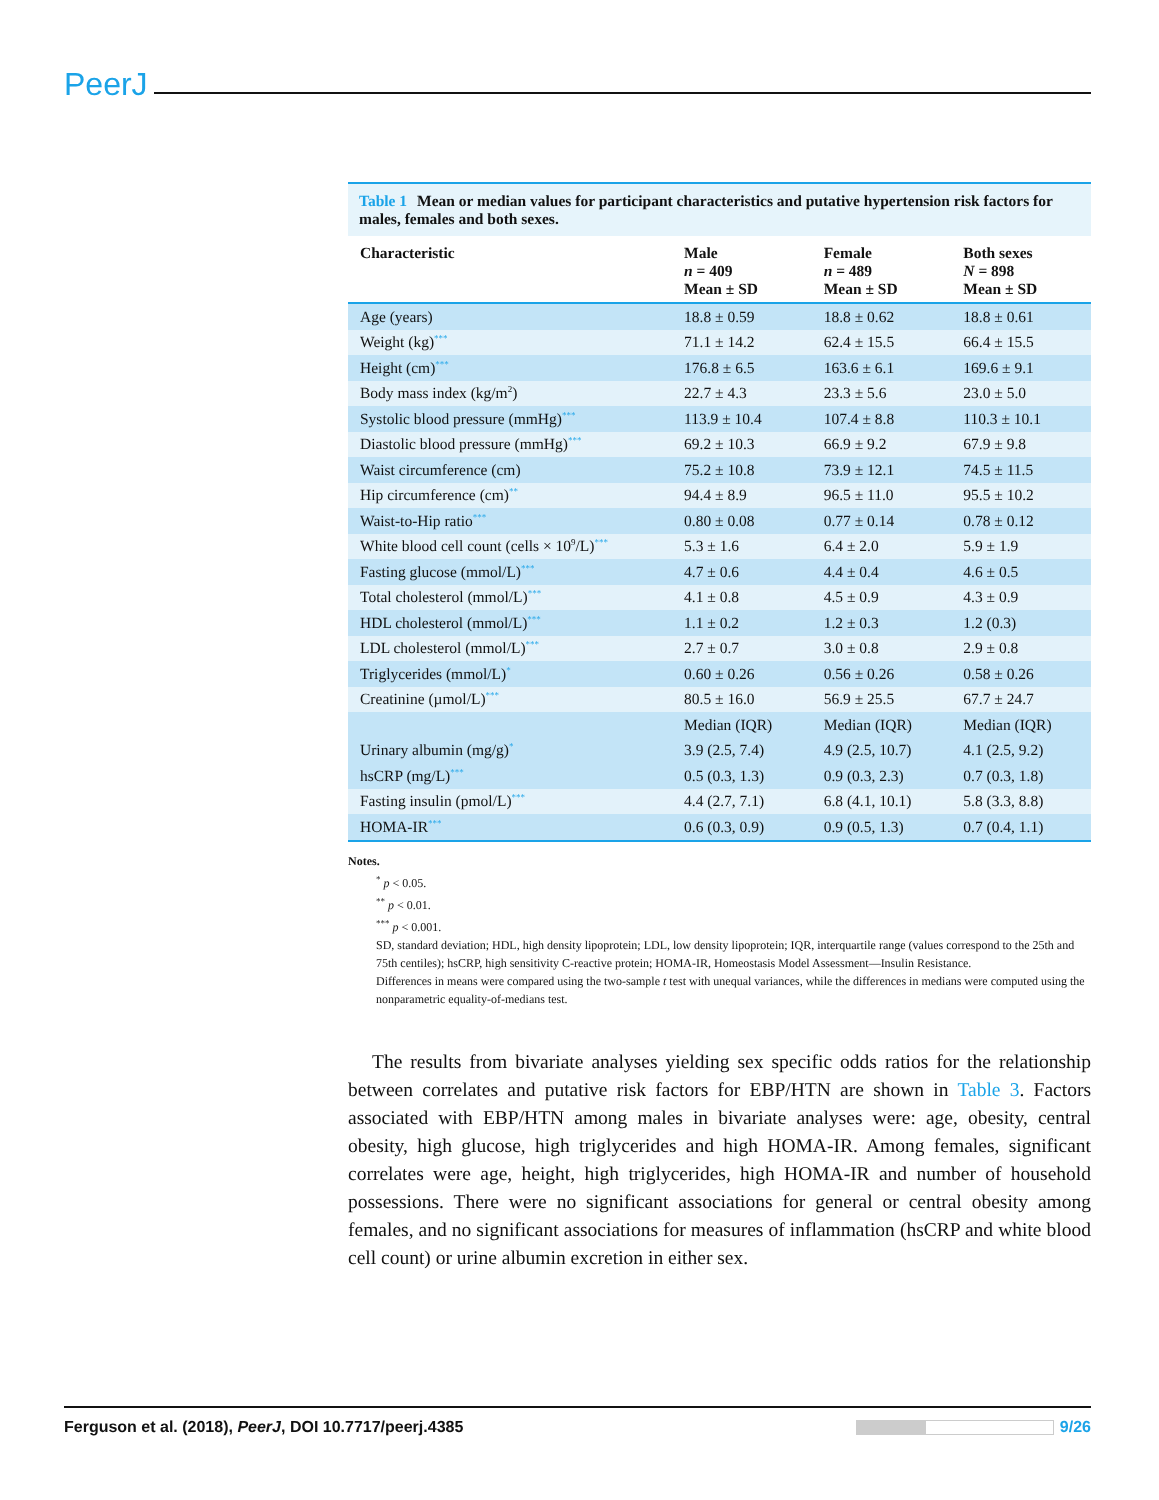PeerJ
Table 1 Mean or median values for participant characteristics and putative hypertension risk factors for males, females and both sexes.
| Characteristic | Male n = 409 Mean ± SD | Female n = 489 Mean ± SD | Both sexes N = 898 Mean ± SD |
| --- | --- | --- | --- |
| Age (years) | 18.8 ± 0.59 | 18.8 ± 0.62 | 18.8 ± 0.61 |
| Weight (kg)<sup>***</sup> | 71.1 ± 14.2 | 62.4 ± 15.5 | 66.4 ± 15.5 |
| Height (cm)<sup>***</sup> | 176.8 ± 6.5 | 163.6 ± 6.1 | 169.6 ± 9.1 |
| Body mass index (kg/m<sup>2</sup>) | 22.7 ± 4.3 | 23.3 ± 5.6 | 23.0 ± 5.0 |
| Systolic blood pressure (mmHg)<sup>***</sup> | 113.9 ± 10.4 | 107.4 ± 8.8 | 110.3 ± 10.1 |
| Diastolic blood pressure (mmHg)<sup>***</sup> | 69.2 ± 10.3 | 66.9 ± 9.2 | 67.9 ± 9.8 |
| Waist circumference (cm) | 75.2 ± 10.8 | 73.9 ± 12.1 | 74.5 ± 11.5 |
| Hip circumference (cm)<sup>**</sup> | 94.4 ± 8.9 | 96.5 ± 11.0 | 95.5 ± 10.2 |
| Waist-to-Hip ratio<sup>***</sup> | 0.80 ± 0.08 | 0.77 ± 0.14 | 0.78 ± 0.12 |
| White blood cell count (cells × 10<sup>9</sup>/L)<sup>***</sup> | 5.3 ± 1.6 | 6.4 ± 2.0 | 5.9 ± 1.9 |
| Fasting glucose (mmol/L)<sup>***</sup> | 4.7 ± 0.6 | 4.4 ± 0.4 | 4.6 ± 0.5 |
| Total cholesterol (mmol/L)<sup>***</sup> | 4.1 ± 0.8 | 4.5 ± 0.9 | 4.3 ± 0.9 |
| HDL cholesterol (mmol/L)<sup>***</sup> | 1.1 ± 0.2 | 1.2 ± 0.3 | 1.2 (0.3) |
| LDL cholesterol (mmol/L)<sup>***</sup> | 2.7 ± 0.7 | 3.0 ± 0.8 | 2.9 ± 0.8 |
| Triglycerides (mmol/L)<sup>*</sup> | 0.60 ± 0.26 | 0.56 ± 0.26 | 0.58 ± 0.26 |
| Creatinine (µmol/L)<sup>***</sup> | 80.5 ± 16.0 | 56.9 ± 25.5 | 67.7 ± 24.7 |
| | Median (IQR) | Median (IQR) | Median (IQR) |
| Urinary albumin (mg/g)<sup>*</sup> | 3.9 (2.5, 7.4) | 4.9 (2.5, 10.7) | 4.1 (2.5, 9.2) |
| hsCRP (mg/L)<sup>***</sup> | 0.5 (0.3, 1.3) | 0.9 (0.3, 2.3) | 0.7 (0.3, 1.8) |
| Fasting insulin (pmol/L)<sup>***</sup> | 4.4 (2.7, 7.1) | 6.8 (4.1, 10.1) | 5.8 (3.3, 8.8) |
| HOMA-IR<sup>***</sup> | 0.6 (0.3, 0.9) | 0.9 (0.5, 1.3) | 0.7 (0.4, 1.1) |
Notes.
<sup>*</sup> p < 0.05.
<sup>**</sup> p < 0.01.
<sup>***</sup> p < 0.001.
SD, standard deviation; HDL, high density lipoprotein; LDL, low density lipoprotein; IQR, interquartile range (values correspond to the 25th and 75th centiles); hsCRP, high sensitivity C-reactive protein; HOMA-IR, Homeostasis Model Assessment—Insulin Resistance.
Differences in means were compared using the two-sample t test with unequal variances, while the differences in medians were computed using the nonparametric equality-of-medians test.
The results from bivariate analyses yielding sex specific odds ratios for the relationship between correlates and putative risk factors for EBP/HTN are shown in Table 3. Factors associated with EBP/HTN among males in bivariate analyses were: age, obesity, central obesity, high glucose, high triglycerides and high HOMA-IR. Among females, significant correlates were age, height, high triglycerides, high HOMA-IR and number of household possessions. There were no significant associations for general or central obesity among females, and no significant associations for measures of inflammation (hsCRP and white blood cell count) or urine albumin excretion in either sex.
Ferguson et al. (2018), PeerJ, DOI 10.7717/peerj.4385
9/26